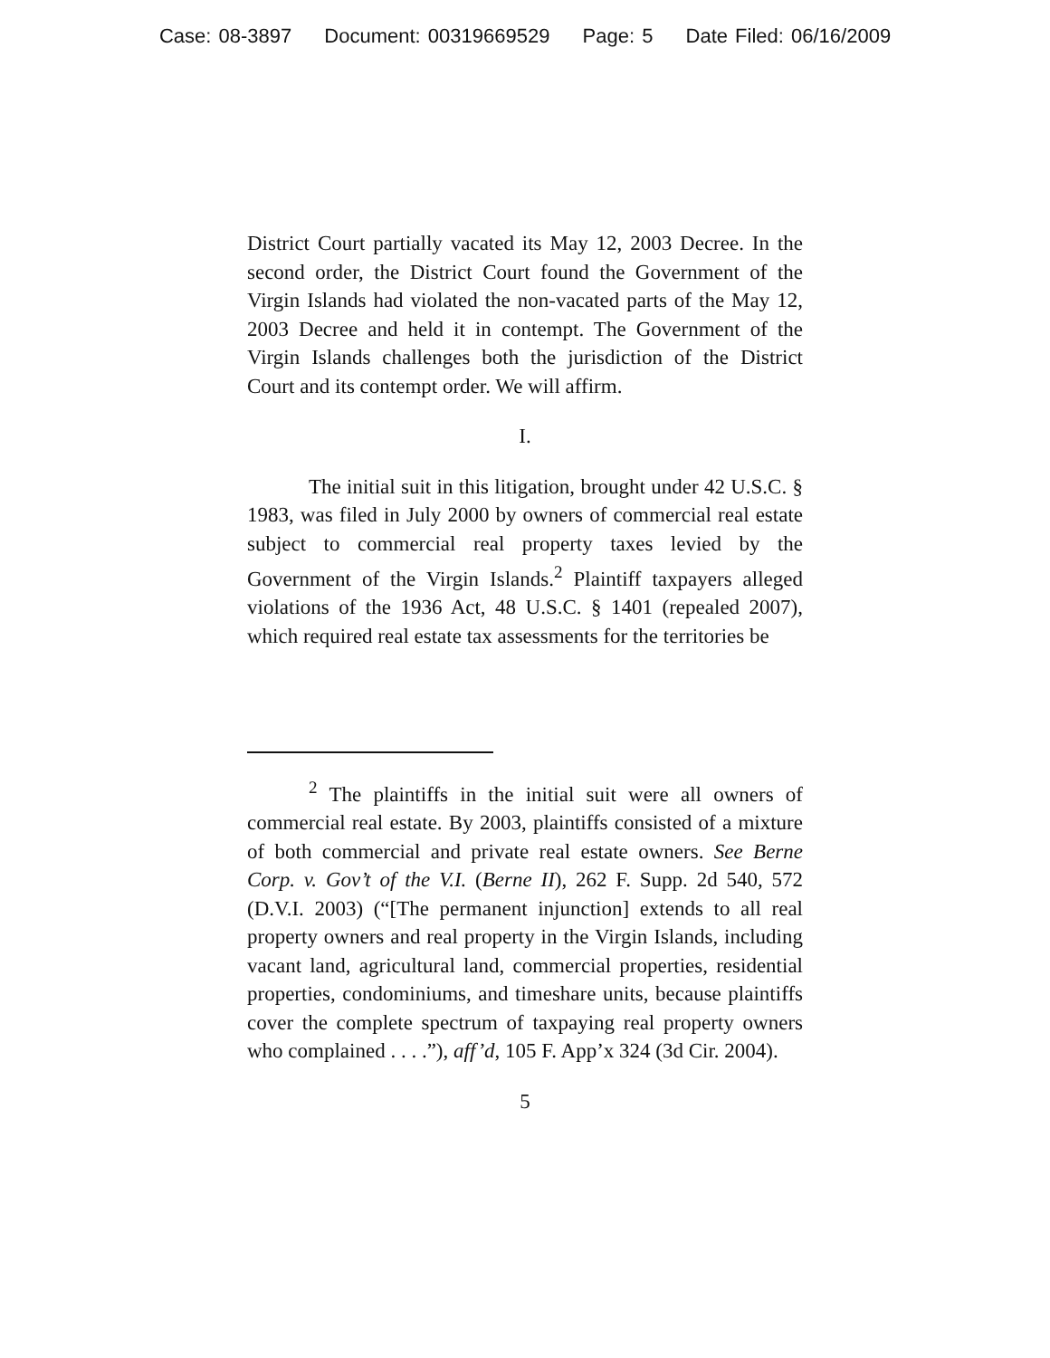Case: 08-3897 Document: 00319669529 Page: 5 Date Filed: 06/16/2009
District Court partially vacated its May 12, 2003 Decree. In the second order, the District Court found the Government of the Virgin Islands had violated the non-vacated parts of the May 12, 2003 Decree and held it in contempt. The Government of the Virgin Islands challenges both the jurisdiction of the District Court and its contempt order. We will affirm.
I.
The initial suit in this litigation, brought under 42 U.S.C. § 1983, was filed in July 2000 by owners of commercial real estate subject to commercial real property taxes levied by the Government of the Virgin Islands.<sup>2</sup> Plaintiff taxpayers alleged violations of the 1936 Act, 48 U.S.C. § 1401 (repealed 2007), which required real estate tax assessments for the territories be
<sup>2</sup> The plaintiffs in the initial suit were all owners of commercial real estate. By 2003, plaintiffs consisted of a mixture of both commercial and private real estate owners. See Berne Corp. v. Gov’t of the V.I. (Berne II), 262 F. Supp. 2d 540, 572 (D.V.I. 2003) (“[The permanent injunction] extends to all real property owners and real property in the Virgin Islands, including vacant land, agricultural land, commercial properties, residential properties, condominiums, and timeshare units, because plaintiffs cover the complete spectrum of taxpaying real property owners who complained . . . .”), aff’d, 105 F. App’x 324 (3d Cir. 2004).
5